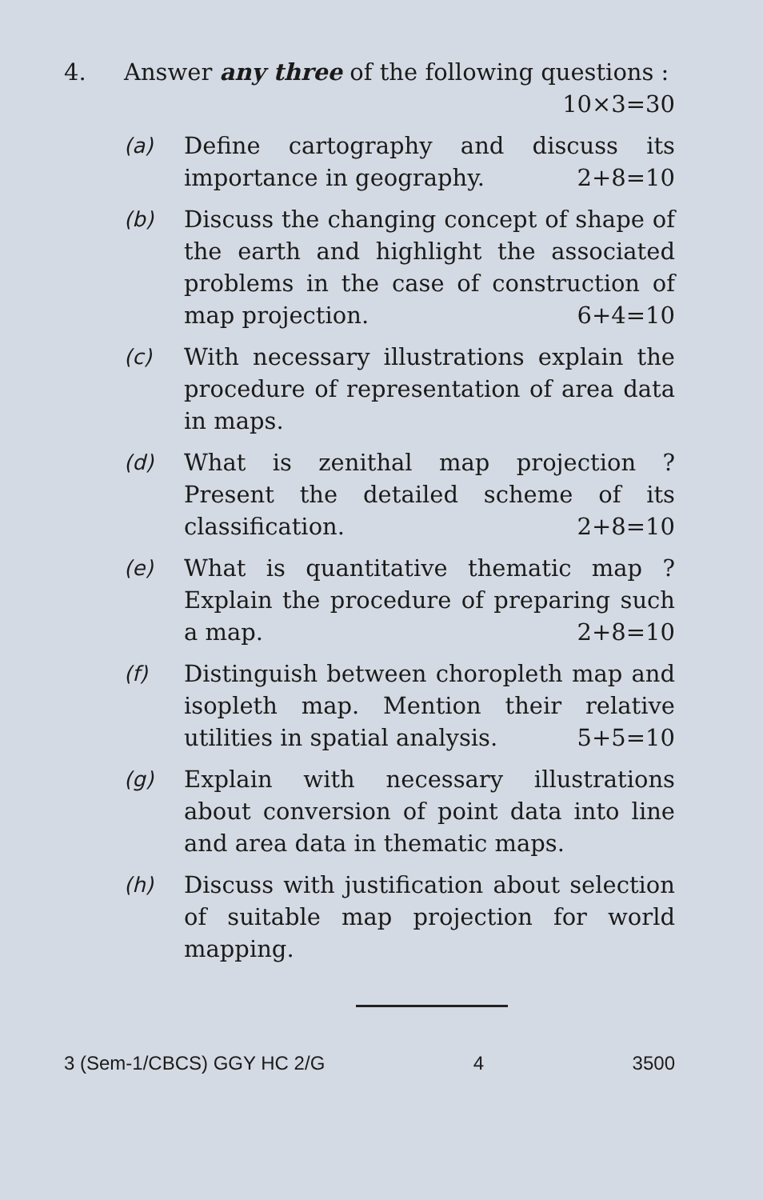4. Answer any three of the following questions : 10×3=30
(a) Define cartography and discuss its importance in geography. 2+8=10
(b) Discuss the changing concept of shape of the earth and highlight the associated problems in the case of construction of map projection. 6+4=10
(c) With necessary illustrations explain the procedure of representation of area data in maps.
(d) What is zenithal map projection ? Present the detailed scheme of its classification. 2+8=10
(e) What is quantitative thematic map ? Explain the procedure of preparing such a map. 2+8=10
(f) Distinguish between choropleth map and isopleth map. Mention their relative utilities in spatial analysis. 5+5=10
(g) Explain with necessary illustrations about conversion of point data into line and area data in thematic maps.
(h) Discuss with justification about selection of suitable map projection for world mapping.
3 (Sem-1/CBCS) GGY HC 2/G 4 3500